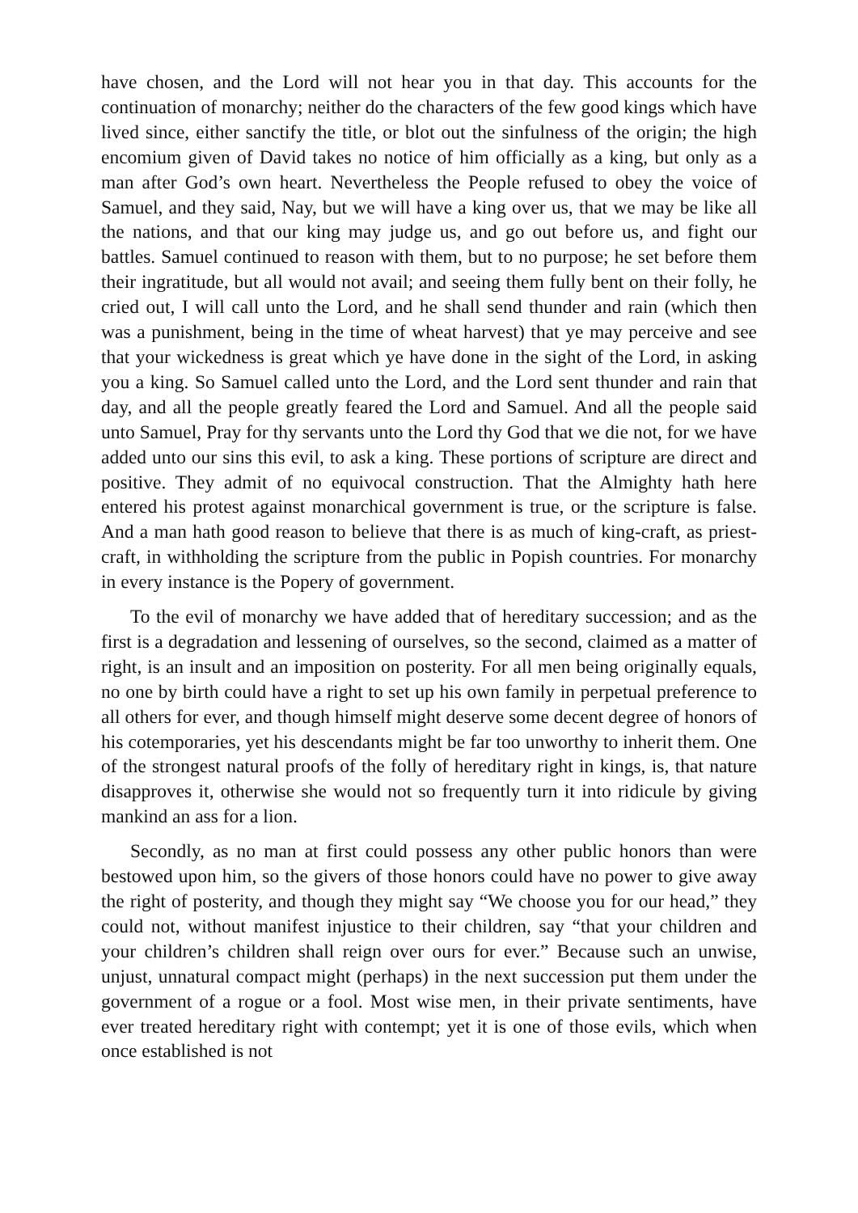have chosen, and the Lord will not hear you in that day. This accounts for the continuation of monarchy; neither do the characters of the few good kings which have lived since, either sanctify the title, or blot out the sinfulness of the origin; the high encomium given of David takes no notice of him officially as a king, but only as a man after God’s own heart. Nevertheless the People refused to obey the voice of Samuel, and they said, Nay, but we will have a king over us, that we may be like all the nations, and that our king may judge us, and go out before us, and fight our battles. Samuel continued to reason with them, but to no purpose; he set before them their ingratitude, but all would not avail; and seeing them fully bent on their folly, he cried out, I will call unto the Lord, and he shall send thunder and rain (which then was a punishment, being in the time of wheat harvest) that ye may perceive and see that your wickedness is great which ye have done in the sight of the Lord, in asking you a king. So Samuel called unto the Lord, and the Lord sent thunder and rain that day, and all the people greatly feared the Lord and Samuel. And all the people said unto Samuel, Pray for thy servants unto the Lord thy God that we die not, for we have added unto our sins this evil, to ask a king. These portions of scripture are direct and positive. They admit of no equivocal construction. That the Almighty hath here entered his protest against monarchical government is true, or the scripture is false. And a man hath good reason to believe that there is as much of king-craft, as priest-craft, in withholding the scripture from the public in Popish countries. For monarchy in every instance is the Popery of government.
To the evil of monarchy we have added that of hereditary succession; and as the first is a degradation and lessening of ourselves, so the second, claimed as a matter of right, is an insult and an imposition on posterity. For all men being originally equals, no one by birth could have a right to set up his own family in perpetual preference to all others for ever, and though himself might deserve some decent degree of honors of his cotemporaries, yet his descendants might be far too unworthy to inherit them. One of the strongest natural proofs of the folly of hereditary right in kings, is, that nature disapproves it, otherwise she would not so frequently turn it into ridicule by giving mankind an ass for a lion.
Secondly, as no man at first could possess any other public honors than were bestowed upon him, so the givers of those honors could have no power to give away the right of posterity, and though they might say “We choose you for our head,” they could not, without manifest injustice to their children, say “that your children and your children’s children shall reign over ours for ever.” Because such an unwise, unjust, unnatural compact might (perhaps) in the next succession put them under the government of a rogue or a fool. Most wise men, in their private sentiments, have ever treated hereditary right with contempt; yet it is one of those evils, which when once established is not